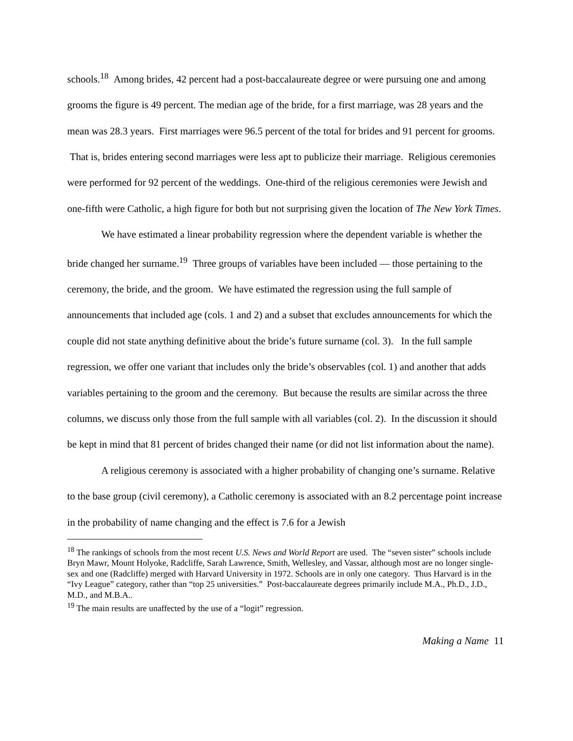schools.<sup>18</sup> Among brides, 42 percent had a post-baccalaureate degree or were pursuing one and among grooms the figure is 49 percent. The median age of the bride, for a first marriage, was 28 years and the mean was 28.3 years. First marriages were 96.5 percent of the total for brides and 91 percent for grooms. That is, brides entering second marriages were less apt to publicize their marriage. Religious ceremonies were performed for 92 percent of the weddings. One-third of the religious ceremonies were Jewish and one-fifth were Catholic, a high figure for both but not surprising given the location of The New York Times.
We have estimated a linear probability regression where the dependent variable is whether the bride changed her surname.<sup>19</sup> Three groups of variables have been included — those pertaining to the ceremony, the bride, and the groom. We have estimated the regression using the full sample of announcements that included age (cols. 1 and 2) and a subset that excludes announcements for which the couple did not state anything definitive about the bride’s future surname (col. 3). In the full sample regression, we offer one variant that includes only the bride’s observables (col. 1) and another that adds variables pertaining to the groom and the ceremony. But because the results are similar across the three columns, we discuss only those from the full sample with all variables (col. 2). In the discussion it should be kept in mind that 81 percent of brides changed their name (or did not list information about the name).
A religious ceremony is associated with a higher probability of changing one’s surname. Relative to the base group (civil ceremony), a Catholic ceremony is associated with an 8.2 percentage point increase in the probability of name changing and the effect is 7.6 for a Jewish
<sup>18</sup> The rankings of schools from the most recent U.S. News and World Report are used. The “seven sister” schools include Bryn Mawr, Mount Holyoke, Radcliffe, Sarah Lawrence, Smith, Wellesley, and Vassar, although most are no longer single-sex and one (Radcliffe) merged with Harvard University in 1972. Schools are in only one category. Thus Harvard is in the “Ivy League” category, rather than “top 25 universities.” Post-baccalaureate degrees primarily include M.A., Ph.D., J.D., M.D., and M.B.A..
<sup>19</sup> The main results are unaffected by the use of a “logit” regression.
Making a Name 11